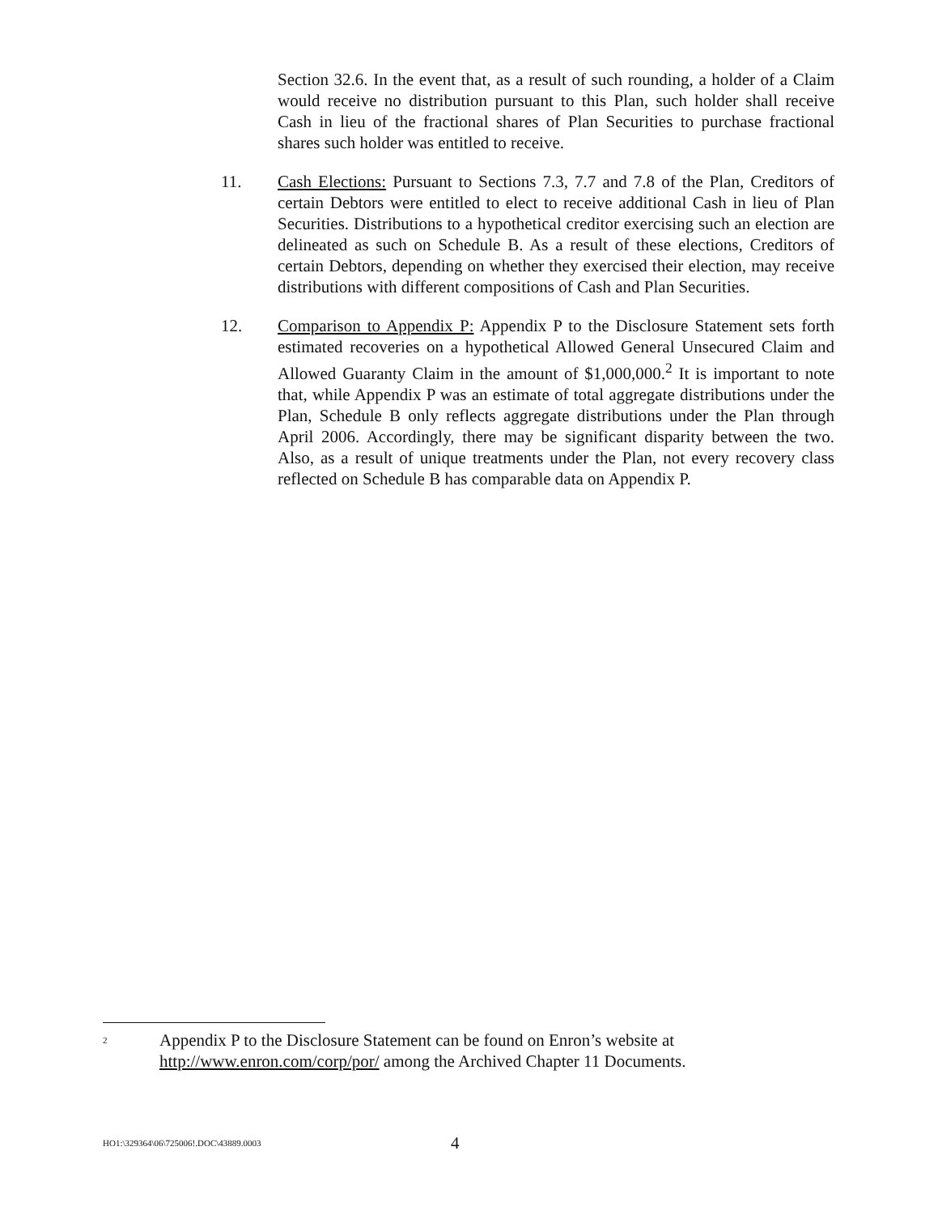Section 32.6. In the event that, as a result of such rounding, a holder of a Claim would receive no distribution pursuant to this Plan, such holder shall receive Cash in lieu of the fractional shares of Plan Securities to purchase fractional shares such holder was entitled to receive.
11. Cash Elections: Pursuant to Sections 7.3, 7.7 and 7.8 of the Plan, Creditors of certain Debtors were entitled to elect to receive additional Cash in lieu of Plan Securities. Distributions to a hypothetical creditor exercising such an election are delineated as such on Schedule B. As a result of these elections, Creditors of certain Debtors, depending on whether they exercised their election, may receive distributions with different compositions of Cash and Plan Securities.
12. Comparison to Appendix P: Appendix P to the Disclosure Statement sets forth estimated recoveries on a hypothetical Allowed General Unsecured Claim and Allowed Guaranty Claim in the amount of $1,000,000.<sup>2</sup> It is important to note that, while Appendix P was an estimate of total aggregate distributions under the Plan, Schedule B only reflects aggregate distributions under the Plan through April 2006. Accordingly, there may be significant disparity between the two. Also, as a result of unique treatments under the Plan, not every recovery class reflected on Schedule B has comparable data on Appendix P.
<sup>2</sup>
Appendix P to the Disclosure Statement can be found on Enron’s website at http://www.enron.com/corp/por/ among the Archived Chapter 11 Documents.
HO1:\329364\06\725006!.DOC\43889.0003
4